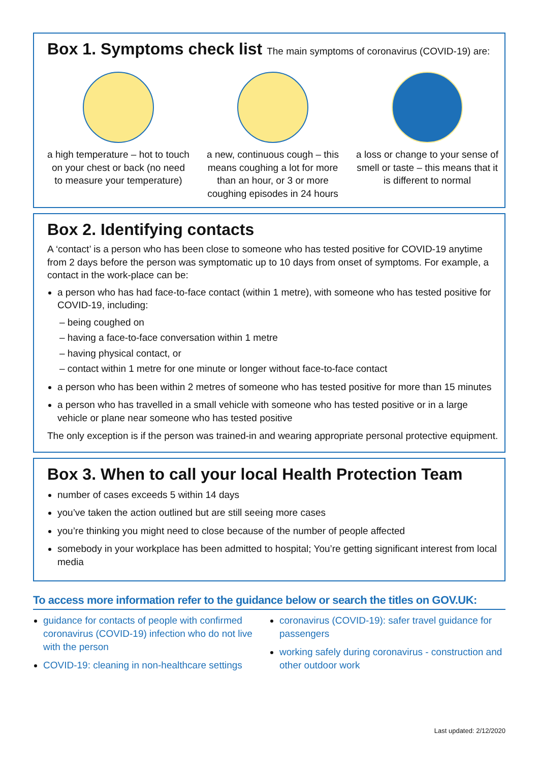Box 1. Symptoms check list The main symptoms of coronavirus (COVID-19) are:
a high temperature – hot to touch on your chest or back (no need to measure your temperature)
a new, continuous cough – this means coughing a lot for more than an hour, or 3 or more coughing episodes in 24 hours
a loss or change to your sense of smell or taste – this means that it is different to normal
Box 2. Identifying contacts
A ‘contact’ is a person who has been close to someone who has tested positive for COVID-19 anytime from 2 days before the person was symptomatic up to 10 days from onset of symptoms. For example, a contact in the work-place can be:
a person who has had face-to-face contact (within 1 metre), with someone who has tested positive for COVID-19, including:
– being coughed on
– having a face-to-face conversation within 1 metre
– having physical contact, or
– contact within 1 metre for one minute or longer without face-to-face contact
a person who has been within 2 metres of someone who has tested positive for more than 15 minutes
a person who has travelled in a small vehicle with someone who has tested positive or in a large vehicle or plane near someone who has tested positive
The only exception is if the person was trained-in and wearing appropriate personal protective equipment.
Box 3. When to call your local Health Protection Team
number of cases exceeds 5 within 14 days
you’ve taken the action outlined but are still seeing more cases
you’re thinking you might need to close because of the number of people affected
somebody in your workplace has been admitted to hospital; You’re getting significant interest from local media
To access more information refer to the guidance below or search the titles on GOV.UK:
guidance for contacts of people with confirmed coronavirus (COVID-19) infection who do not live with the person
COVID-19: cleaning in non-healthcare settings
coronavirus (COVID-19): safer travel guidance for passengers
working safely during coronavirus - construction and other outdoor work
Last updated: 2/12/2020